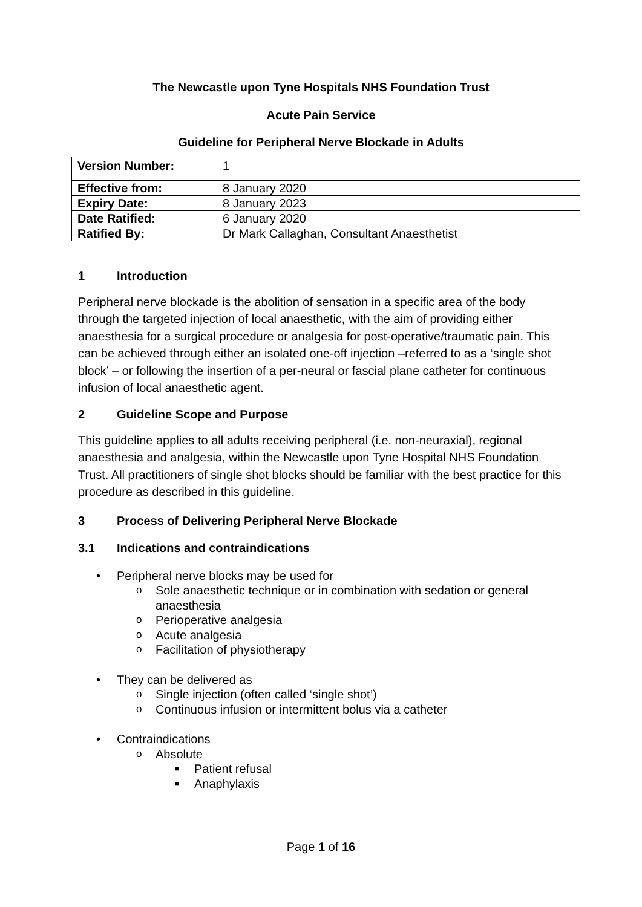The Newcastle upon Tyne Hospitals NHS Foundation Trust
Acute Pain Service
Guideline for Peripheral Nerve Blockade in Adults
| Version Number: | 1 |
| Effective from: | 8 January 2020 |
| Expiry Date: | 8 January 2023 |
| Date Ratified: | 6 January 2020 |
| Ratified By: | Dr Mark Callaghan, Consultant Anaesthetist |
1 Introduction
Peripheral nerve blockade is the abolition of sensation in a specific area of the body through the targeted injection of local anaesthetic, with the aim of providing either anaesthesia for a surgical procedure or analgesia for post-operative/traumatic pain. This can be achieved through either an isolated one-off injection –referred to as a ‘single shot block’ – or following the insertion of a per-neural or fascial plane catheter for continuous infusion of local anaesthetic agent.
2 Guideline Scope and Purpose
This guideline applies to all adults receiving peripheral (i.e. non-neuraxial), regional anaesthesia and analgesia, within the Newcastle upon Tyne Hospital NHS Foundation Trust. All practitioners of single shot blocks should be familiar with the best practice for this procedure as described in this guideline.
3 Process of Delivering Peripheral Nerve Blockade
3.1 Indications and contraindications
• Peripheral nerve blocks may be used for
o Sole anaesthetic technique or in combination with sedation or general anaesthesia
o Perioperative analgesia
o Acute analgesia
o Facilitation of physiotherapy
• They can be delivered as
o Single injection (often called ‘single shot’)
o Continuous infusion or intermittent bolus via a catheter
• Contraindications
o Absolute
■ Patient refusal
■ Anaphylaxis
Page 1 of 16